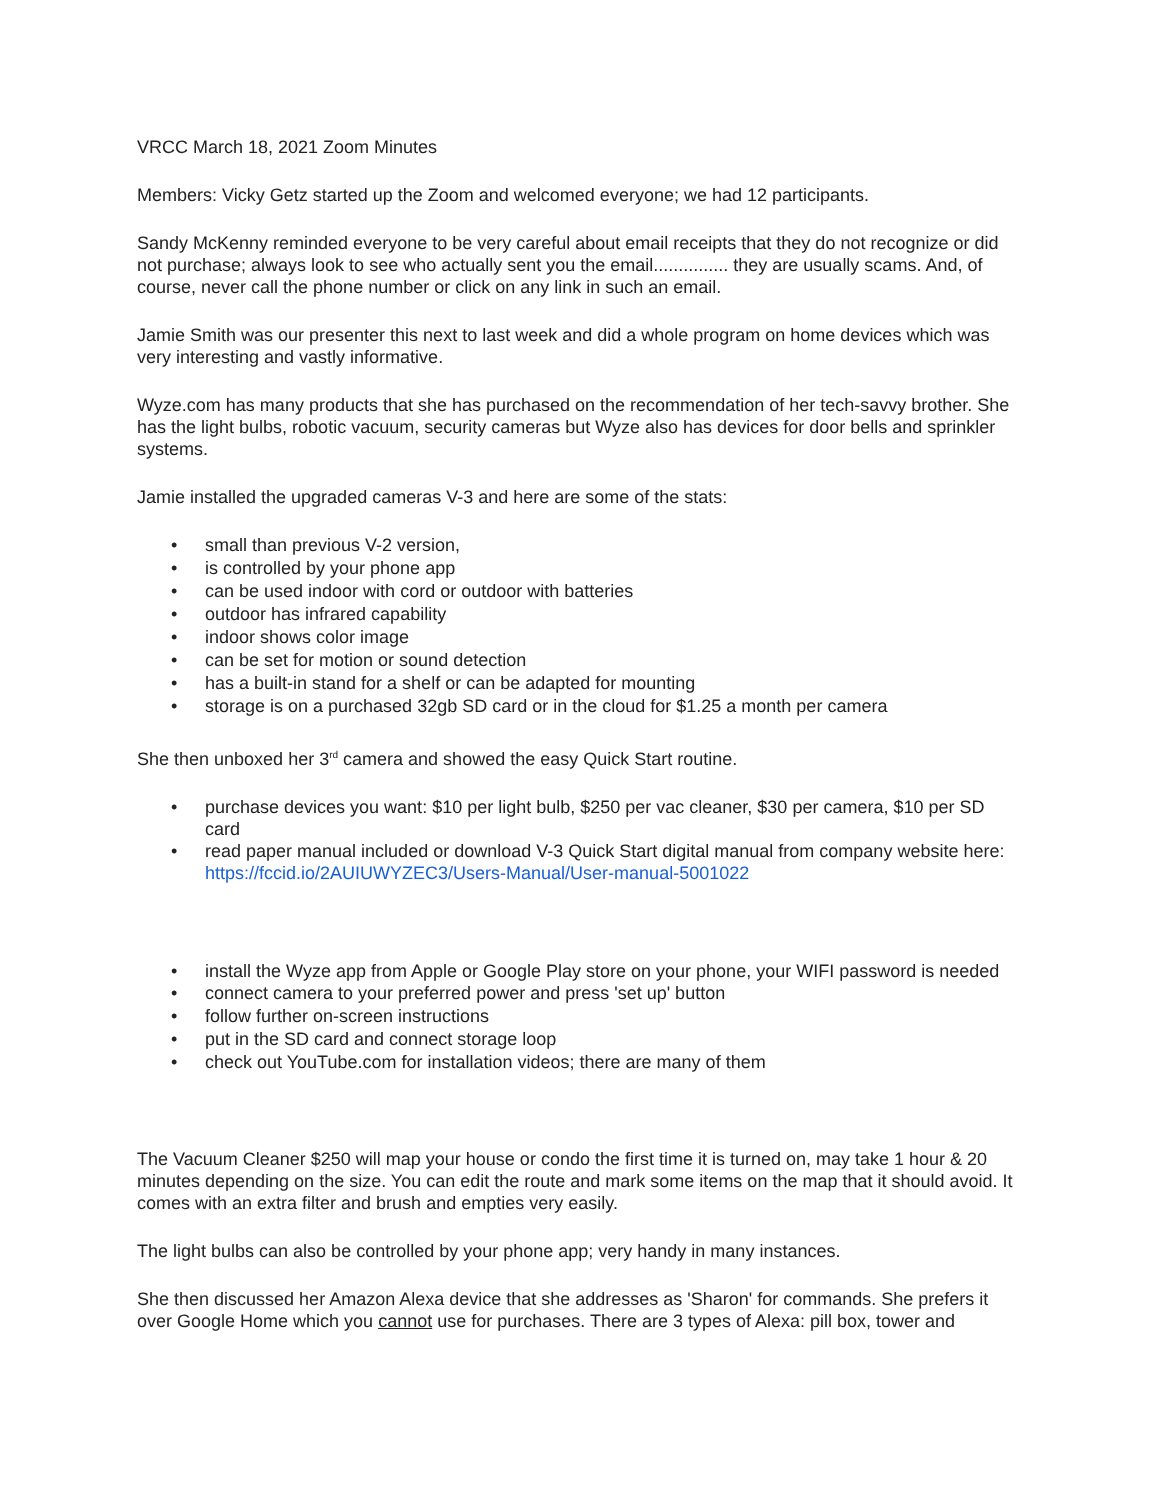VRCC March 18, 2021 Zoom Minutes
Members: Vicky Getz started up the Zoom and welcomed everyone; we had 12 participants.
Sandy McKenny reminded everyone to be very careful about email receipts that they do not recognize or did not purchase; always look to see who actually sent you the email............... they are usually scams. And, of course, never call the phone number or click on any link in such an email.
Jamie Smith was our presenter this next to last week and did a whole program on home devices which was very interesting and vastly informative.
Wyze.com has many products that she has purchased on the recommendation of her tech-savvy brother. She has the light bulbs, robotic vacuum, security cameras but Wyze also has devices for door bells and sprinkler systems.
Jamie installed the upgraded cameras V-3 and here are some of the stats:
• small than previous V-2 version,
• is controlled by your phone app
• can be used indoor with cord or outdoor with batteries
• outdoor has infrared capability
• indoor shows color image
• can be set for motion or sound detection
• has a built-in stand for a shelf or can be adapted for mounting
• storage is on a purchased 32gb SD card or in the cloud for $1.25 a month per camera
She then unboxed her 3<sup>rd</sup> camera and showed the easy Quick Start routine.
• purchase devices you want: $10 per light bulb, $250 per vac cleaner, $30 per camera, $10 per SD card
• read paper manual included or download V-3 Quick Start digital manual from company website here: https://fccid.io/2AUIUWYZEC3/Users-Manual/User-manual-5001022
• install the Wyze app from Apple or Google Play store on your phone, your WIFI password is needed
• connect camera to your preferred power and press 'set up' button
• follow further on-screen instructions
• put in the SD card and connect storage loop
• check out YouTube.com for installation videos; there are many of them
The Vacuum Cleaner $250 will map your house or condo the first time it is turned on, may take 1 hour & 20 minutes depending on the size. You can edit the route and mark some items on the map that it should avoid. It comes with an extra filter and brush and empties very easily.
The light bulbs can also be controlled by your phone app; very handy in many instances.
She then discussed her Amazon Alexa device that she addresses as 'Sharon' for commands. She prefers it over Google Home which you cannot use for purchases. There are 3 types of Alexa: pill box, tower and